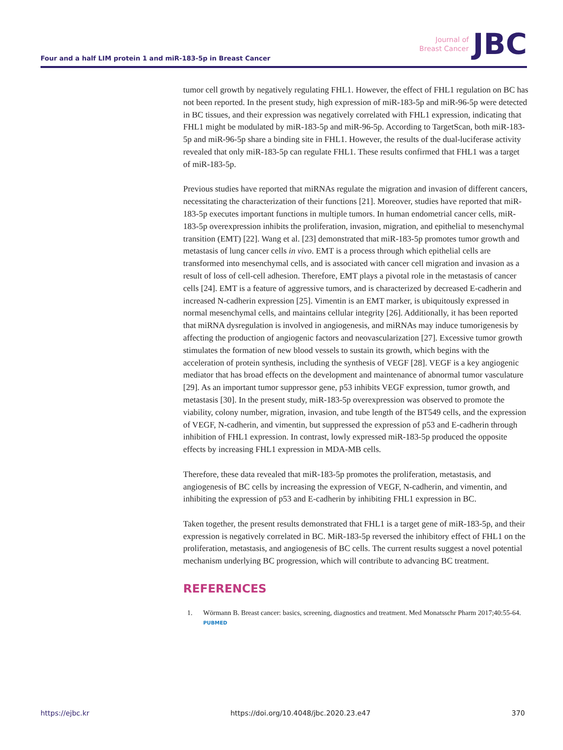Four and a half LIM protein 1 and miR-183-5p in Breast Cancer
Journal of
Breast Cancer
JBC
tumor cell growth by negatively regulating FHL1. However, the effect of FHL1 regulation on BC has not been reported. In the present study, high expression of miR-183-5p and miR-96-5p were detected in BC tissues, and their expression was negatively correlated with FHL1 expression, indicating that FHL1 might be modulated by miR-183-5p and miR-96-5p. According to TargetScan, both miR-183-5p and miR-96-5p share a binding site in FHL1. However, the results of the dual-luciferase activity revealed that only miR-183-5p can regulate FHL1. These results confirmed that FHL1 was a target of miR-183-5p.
Previous studies have reported that miRNAs regulate the migration and invasion of different cancers, necessitating the characterization of their functions [21]. Moreover, studies have reported that miR-183-5p executes important functions in multiple tumors. In human endometrial cancer cells, miR-183-5p overexpression inhibits the proliferation, invasion, migration, and epithelial to mesenchymal transition (EMT) [22]. Wang et al. [23] demonstrated that miR-183-5p promotes tumor growth and metastasis of lung cancer cells in vivo. EMT is a process through which epithelial cells are transformed into mesenchymal cells, and is associated with cancer cell migration and invasion as a result of loss of cell-cell adhesion. Therefore, EMT plays a pivotal role in the metastasis of cancer cells [24]. EMT is a feature of aggressive tumors, and is characterized by decreased E-cadherin and increased N-cadherin expression [25]. Vimentin is an EMT marker, is ubiquitously expressed in normal mesenchymal cells, and maintains cellular integrity [26]. Additionally, it has been reported that miRNA dysregulation is involved in angiogenesis, and miRNAs may induce tumorigenesis by affecting the production of angiogenic factors and neovascularization [27]. Excessive tumor growth stimulates the formation of new blood vessels to sustain its growth, which begins with the acceleration of protein synthesis, including the synthesis of VEGF [28]. VEGF is a key angiogenic mediator that has broad effects on the development and maintenance of abnormal tumor vasculature [29]. As an important tumor suppressor gene, p53 inhibits VEGF expression, tumor growth, and metastasis [30]. In the present study, miR-183-5p overexpression was observed to promote the viability, colony number, migration, invasion, and tube length of the BT549 cells, and the expression of VEGF, N-cadherin, and vimentin, but suppressed the expression of p53 and E-cadherin through inhibition of FHL1 expression. In contrast, lowly expressed miR-183-5p produced the opposite effects by increasing FHL1 expression in MDA-MB cells.
Therefore, these data revealed that miR-183-5p promotes the proliferation, metastasis, and angiogenesis of BC cells by increasing the expression of VEGF, N-cadherin, and vimentin, and inhibiting the expression of p53 and E-cadherin by inhibiting FHL1 expression in BC.
Taken together, the present results demonstrated that FHL1 is a target gene of miR-183-5p, and their expression is negatively correlated in BC. MiR-183-5p reversed the inhibitory effect of FHL1 on the proliferation, metastasis, and angiogenesis of BC cells. The current results suggest a novel potential mechanism underlying BC progression, which will contribute to advancing BC treatment.
REFERENCES
1. Wörmann B. Breast cancer: basics, screening, diagnostics and treatment. Med Monatsschr Pharm 2017;40:55-64.
PUBMED
https://ejbc.kr https://doi.org/10.4048/jbc.2020.23.e47 370